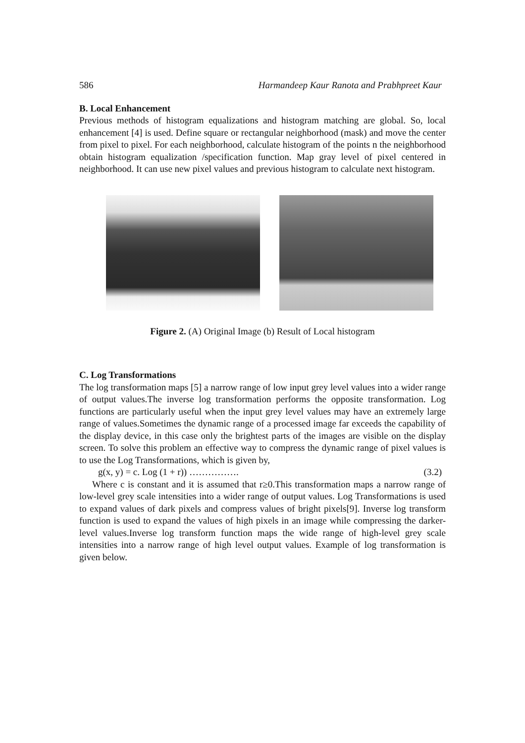586 Harmandeep Kaur Ranota and Prabhpreet Kaur
B. Local Enhancement
Previous methods of histogram equalizations and histogram matching are global. So, local enhancement [4] is used. Define square or rectangular neighborhood (mask) and move the center from pixel to pixel. For each neighborhood, calculate histogram of the points n the neighborhood obtain histogram equalization /specification function. Map gray level of pixel centered in neighborhood. It can use new pixel values and previous histogram to calculate next histogram.
Figure 2. (A) Original Image (b) Result of Local histogram
C. Log Transformations
The log transformation maps [5] a narrow range of low input grey level values into a wider range of output values.The inverse log transformation performs the opposite transformation. Log functions are particularly useful when the input grey level values may have an extremely large range of values.Sometimes the dynamic range of a processed image far exceeds the capability of the display device, in this case only the brightest parts of the images are visible on the display screen. To solve this problem an effective way to compress the dynamic range of pixel values is to use the Log Transformations, which is given by,
g(x, y) = c. Log (1 + r)) ……………. (3.2)
Where c is constant and it is assumed that r≥0.This transformation maps a narrow range of low-level grey scale intensities into a wider range of output values. Log Transformations is used to expand values of dark pixels and compress values of bright pixels[9]. Inverse log transform function is used to expand the values of high pixels in an image while compressing the darker-level values.Inverse log transform function maps the wide range of high-level grey scale intensities into a narrow range of high level output values. Example of log transformation is given below.